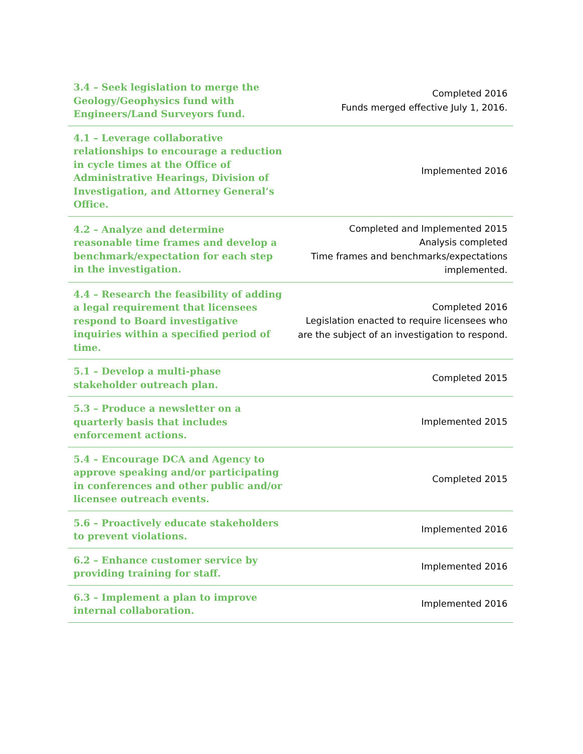| 3.4 – Seek legislation to merge the Geology/Geophysics fund with Engineers/Land Surveyors fund. | Completed 2016 Funds merged effective July 1, 2016. |
| 4.1 – Leverage collaborative relationships to encourage a reduction in cycle times at the Office of Administrative Hearings, Division of Investigation, and Attorney General’s Office. | Implemented 2016 |
| 4.2 – Analyze and determine reasonable time frames and develop a benchmark/expectation for each step in the investigation. | Completed and Implemented 2015 Analysis completed Time frames and benchmarks/expectations implemented. |
| 4.4 – Research the feasibility of adding a legal requirement that licensees respond to Board investigative inquiries within a specified period of time. | Completed 2016 Legislation enacted to require licensees who are the subject of an investigation to respond. |
| 5.1 – Develop a multi-phase stakeholder outreach plan. | Completed 2015 |
| 5.3 – Produce a newsletter on a quarterly basis that includes enforcement actions. | Implemented 2015 |
| 5.4 – Encourage DCA and Agency to approve speaking and/or participating in conferences and other public and/or licensee outreach events. | Completed 2015 |
| 5.6 – Proactively educate stakeholders to prevent violations. | Implemented 2016 |
| 6.2 – Enhance customer service by providing training for staff. | Implemented 2016 |
| 6.3 – Implement a plan to improve internal collaboration. | Implemented 2016 |